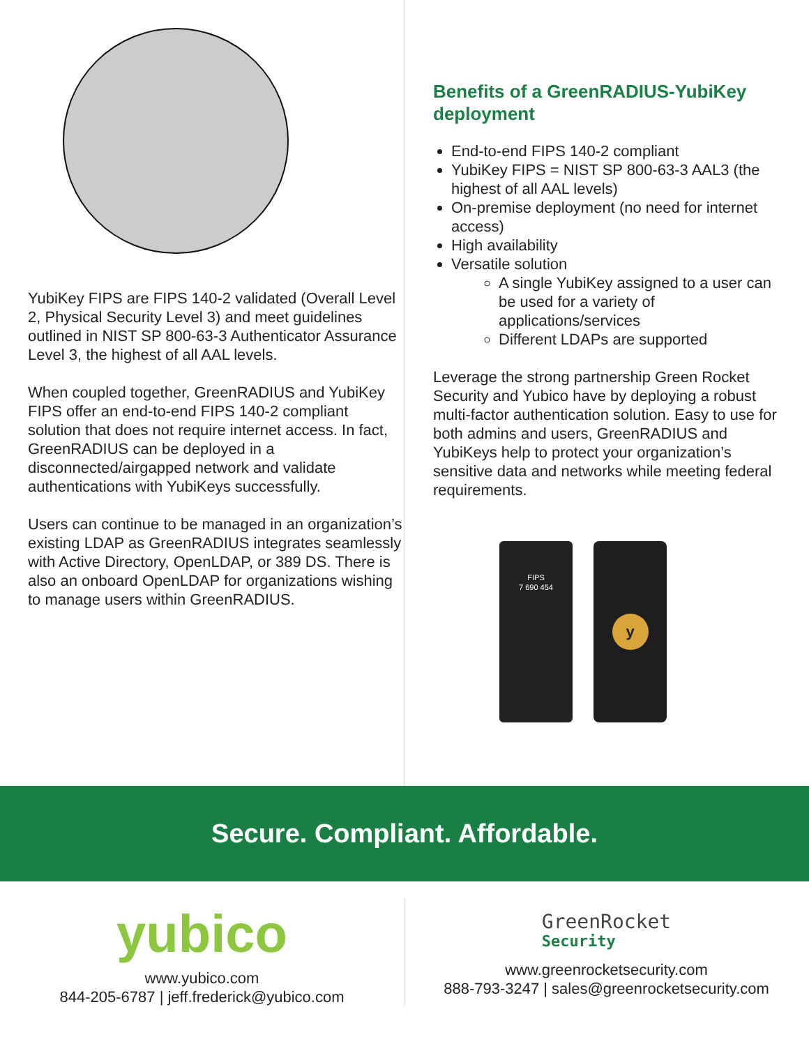YubiKey FIPS are FIPS 140-2 validated (Overall Level 2, Physical Security Level 3) and meet guidelines outlined in NIST SP 800-63-3 Authenticator Assurance Level 3, the highest of all AAL levels.
When coupled together, GreenRADIUS and YubiKey FIPS offer an end-to-end FIPS 140-2 compliant solution that does not require internet access. In fact, GreenRADIUS can be deployed in a disconnected/airgapped network and validate authentications with YubiKeys successfully.
Users can continue to be managed in an organization’s existing LDAP as GreenRADIUS integrates seamlessly with Active Directory, OpenLDAP, or 389 DS. There is also an onboard OpenLDAP for organizations wishing to manage users within GreenRADIUS.
Benefits of a GreenRADIUS-YubiKey deployment
End-to-end FIPS 140-2 compliant
YubiKey FIPS = NIST SP 800-63-3 AAL3 (the highest of all AAL levels)
On-premise deployment (no need for internet access)
High availability
Versatile solution
A single YubiKey assigned to a user can be used for a variety of applications/services
Different LDAPs are supported
Leverage the strong partnership Green Rocket Security and Yubico have by deploying a robust multi-factor authentication solution. Easy to use for both admins and users, GreenRADIUS and YubiKeys help to protect your organization’s sensitive data and networks while meeting federal requirements.
FIPS
7 690 454
y
Secure. Compliant. Affordable.
yubico
www.yubico.com
844-205-6787 | jeff.frederick@yubico.com
GreenRocket
Security
www.greenrocketsecurity.com
888-793-3247 | sales@greenrocketsecurity.com